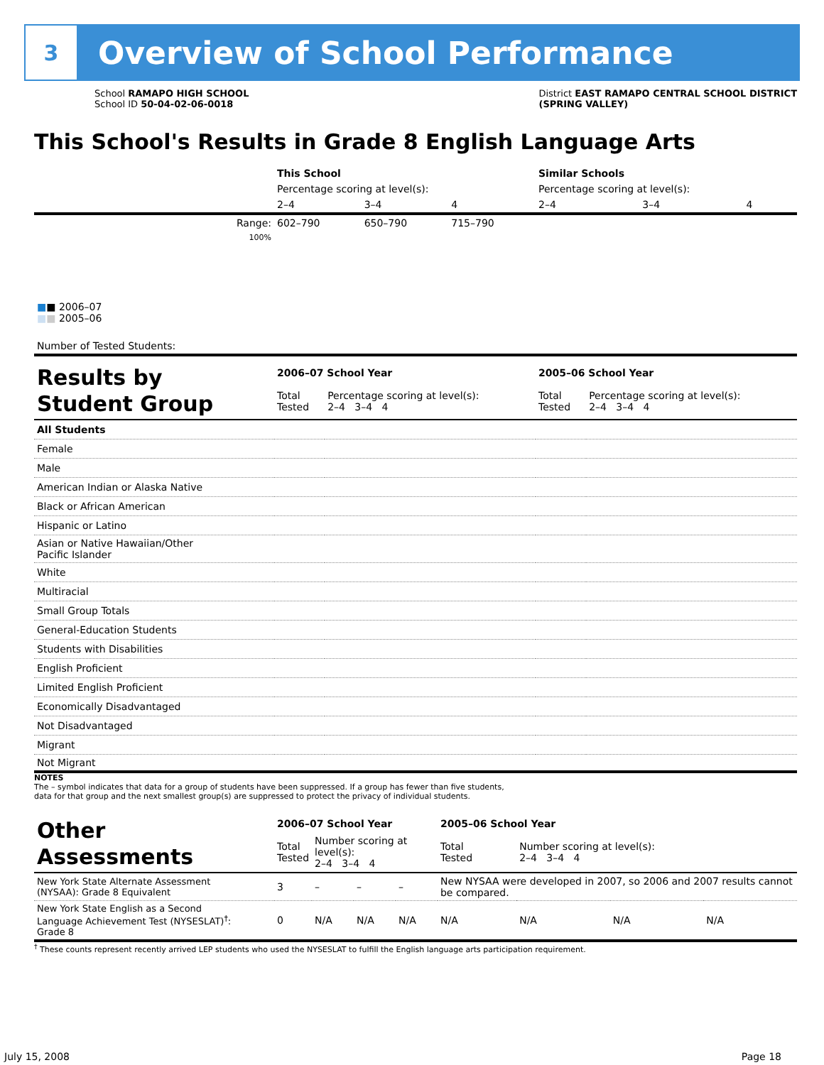3
Overview of School Performance
School RAMAPO HIGH SCHOOL
School ID 50-04-02-06-0018
District EAST RAMAPO CENTRAL SCHOOL DISTRICT
(SPRING VALLEY)
This School's Results in Grade 8 English Language Arts
| | This School | | | Similar Schools | | |
| | Percentage scoring at level(s): | | | Percentage scoring at level(s): | | |
| | 2–4 | 3–4 | 4 | 2–4 | 3–4 | 4 |
| Range: | 602–790 | 650–790 | 715–790 | | | |
| 100% | | | | | | |
| ■ ■ 2006–07 ■ ■ 2005–06 | | | | | | |
| Number of Tested Students: | | | | | | |
| Results by Student Group | 2006–07 School Year | | 2005–06 School Year | |
| | Total Tested | Percentage scoring at level(s): 2–4 3–4 4 | Total Tested | Percentage scoring at level(s): 2–4 3–4 4 |
| All Students | | | | |
| Female | | | | |
| Male | | | | |
| American Indian or Alaska Native | | | | |
| Black or African American | | | | |
| Hispanic or Latino | | | | |
| Asian or Native Hawaiian/Other Pacific Islander | | | | |
| White | | | | |
| Multiracial | | | | |
| Small Group Totals | | | | |
| General-Education Students | | | | |
| Students with Disabilities | | | | |
| English Proficient | | | | |
| Limited English Proficient | | | | |
| Economically Disadvantaged | | | | |
| Not Disadvantaged | | | | |
| Migrant | | | | |
| Not Migrant | | | | |
NOTES
The – symbol indicates that data for a group of students have been suppressed. If a group has fewer than five students,
data for that group and the next smallest group(s) are suppressed to protect the privacy of individual students.
| Other Assessments | 2006–07 School Year | | | | 2005–06 School Year | | | |
| | Total Tested | Number scoring at level(s): 2–4 3–4 4 | | | Total Tested | Number scoring at level(s): 2–4 3–4 4 | | |
| New York State Alternate Assessment (NYSAA): Grade 8 Equivalent | 3 | – | – | – | New NYSAA were developed in 2007, so 2006 and 2007 results cannot be compared. | | | |
| New York State English as a Second Language Achievement Test (NYSESLAT)<sup>†</sup>: Grade 8 | 0 | N/A | N/A | N/A | N/A | N/A | N/A | N/A |
<sup>†</sup> These counts represent recently arrived LEP students who used the NYSESLAT to fulfill the English language arts participation requirement.
July 15, 2008 Page 18